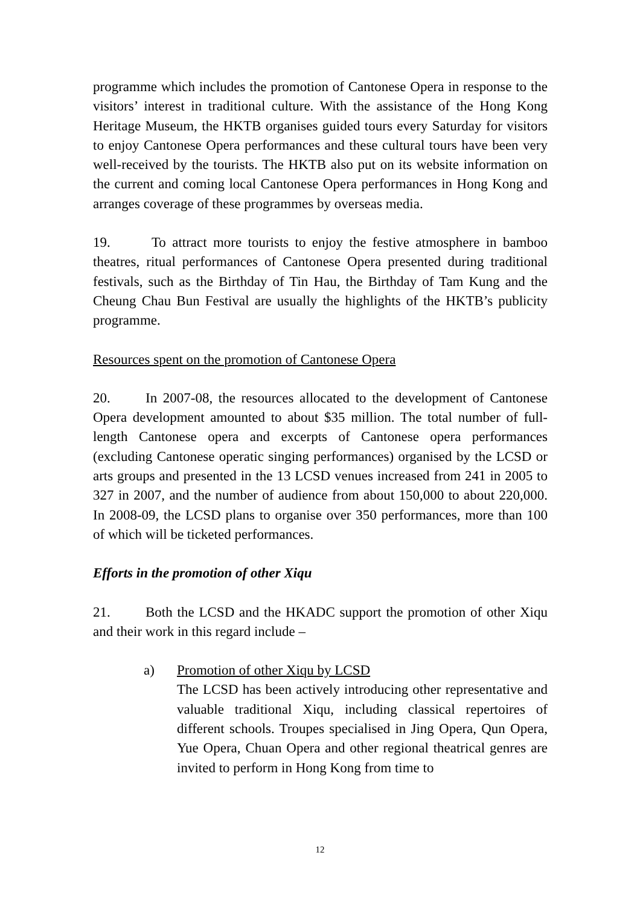programme which includes the promotion of Cantonese Opera in response to the visitors’ interest in traditional culture. With the assistance of the Hong Kong Heritage Museum, the HKTB organises guided tours every Saturday for visitors to enjoy Cantonese Opera performances and these cultural tours have been very well-received by the tourists. The HKTB also put on its website information on the current and coming local Cantonese Opera performances in Hong Kong and arranges coverage of these programmes by overseas media.
19. To attract more tourists to enjoy the festive atmosphere in bamboo theatres, ritual performances of Cantonese Opera presented during traditional festivals, such as the Birthday of Tin Hau, the Birthday of Tam Kung and the Cheung Chau Bun Festival are usually the highlights of the HKTB’s publicity programme.
Resources spent on the promotion of Cantonese Opera
20. In 2007-08, the resources allocated to the development of Cantonese Opera development amounted to about $35 million. The total number of full-length Cantonese opera and excerpts of Cantonese opera performances (excluding Cantonese operatic singing performances) organised by the LCSD or arts groups and presented in the 13 LCSD venues increased from 241 in 2005 to 327 in 2007, and the number of audience from about 150,000 to about 220,000. In 2008-09, the LCSD plans to organise over 350 performances, more than 100 of which will be ticketed performances.
Efforts in the promotion of other Xiqu
21. Both the LCSD and the HKADC support the promotion of other Xiqu and their work in this regard include –
a) Promotion of other Xiqu by LCSD
The LCSD has been actively introducing other representative and valuable traditional Xiqu, including classical repertoires of different schools. Troupes specialised in Jing Opera, Qun Opera, Yue Opera, Chuan Opera and other regional theatrical genres are invited to perform in Hong Kong from time to
12